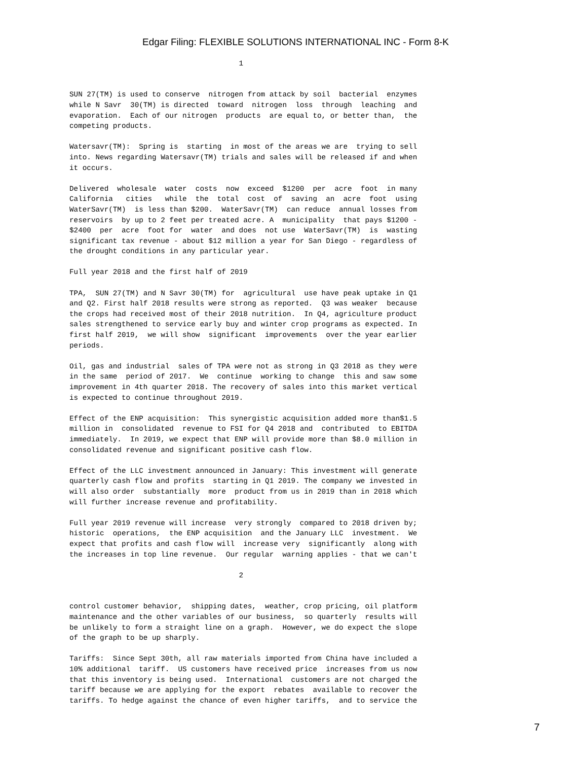Edgar Filing: FLEXIBLE SOLUTIONS INTERNATIONAL INC - Form 8-K
                                       1


SUN 27(TM) is used to conserve  nitrogen from attack by soil  bacterial  enzymes
while N Savr  30(TM) is directed  toward  nitrogen  loss  through  leaching  and
evaporation.  Each of our nitrogen  products  are equal to, or better than,  the
competing products.

Watersavr(TM):  Spring is  starting  in most of the areas we are  trying to sell
into. News regarding Watersavr(TM) trials and sales will be released if and when
it occurs.

Delivered  wholesale  water  costs  now  exceed  $1200  per  acre  foot  in many
California   cities   while  the  total  cost  of  saving  an  acre  foot  using
WaterSavr(TM)  is less than $200.  WaterSavr(TM)  can reduce  annual losses from
reservoirs  by up to 2 feet per treated acre. A  municipality  that pays $1200 -
$2400  per  acre  foot for  water  and does  not use  WaterSavr(TM)  is  wasting
significant tax revenue - about $12 million a year for San Diego - regardless of
the drought conditions in any particular year.

Full year 2018 and the first half of 2019

TPA,  SUN 27(TM) and N Savr 30(TM) for  agricultural  use have peak uptake in Q1
and Q2. First half 2018 results were strong as reported.  Q3 was weaker  because
the crops had received most of their 2018 nutrition.  In Q4, agriculture product
sales strengthened to service early buy and winter crop programs as expected. In
first half 2019,  we will show  significant  improvements  over the year earlier
periods.

Oil, gas and industrial  sales of TPA were not as strong in Q3 2018 as they were
in the same  period of 2017.  We  continue  working to change  this and saw some
improvement in 4th quarter 2018. The recovery of sales into this market vertical
is expected to continue throughout 2019.

Effect of the ENP acquisition:  This synergistic acquisition added more than$1.5
million in  consolidated  revenue to FSI for Q4 2018 and  contributed  to EBITDA
immediately.  In 2019, we expect that ENP will provide more than $8.0 million in
consolidated revenue and significant positive cash flow.

Effect of the LLC investment announced in January: This investment will generate
quarterly cash flow and profits  starting in Q1 2019. The company we invested in
will also order  substantially  more  product from us in 2019 than in 2018 which
will further increase revenue and profitability.

Full year 2019 revenue will increase  very strongly  compared to 2018 driven by;
historic  operations,  the ENP acquisition  and the January LLC  investment.  We
expect that profits and cash flow will  increase very  significantly  along with
the increases in top line revenue.  Our regular  warning applies - that we can't

                                       2


control customer behavior,  shipping dates,  weather, crop pricing, oil platform
maintenance and the other variables of our business,  so quarterly  results will
be unlikely to form a straight line on a graph.  However, we do expect the slope
of the graph to be up sharply.

Tariffs:  Since Sept 30th, all raw materials imported from China have included a
10% additional  tariff.  US customers have received price  increases from us now
that this inventory is being used.  International  customers are not charged the
tariff because we are applying for the export  rebates  available to recover the
tariffs. To hedge against the chance of even higher tariffs,  and to service the
7